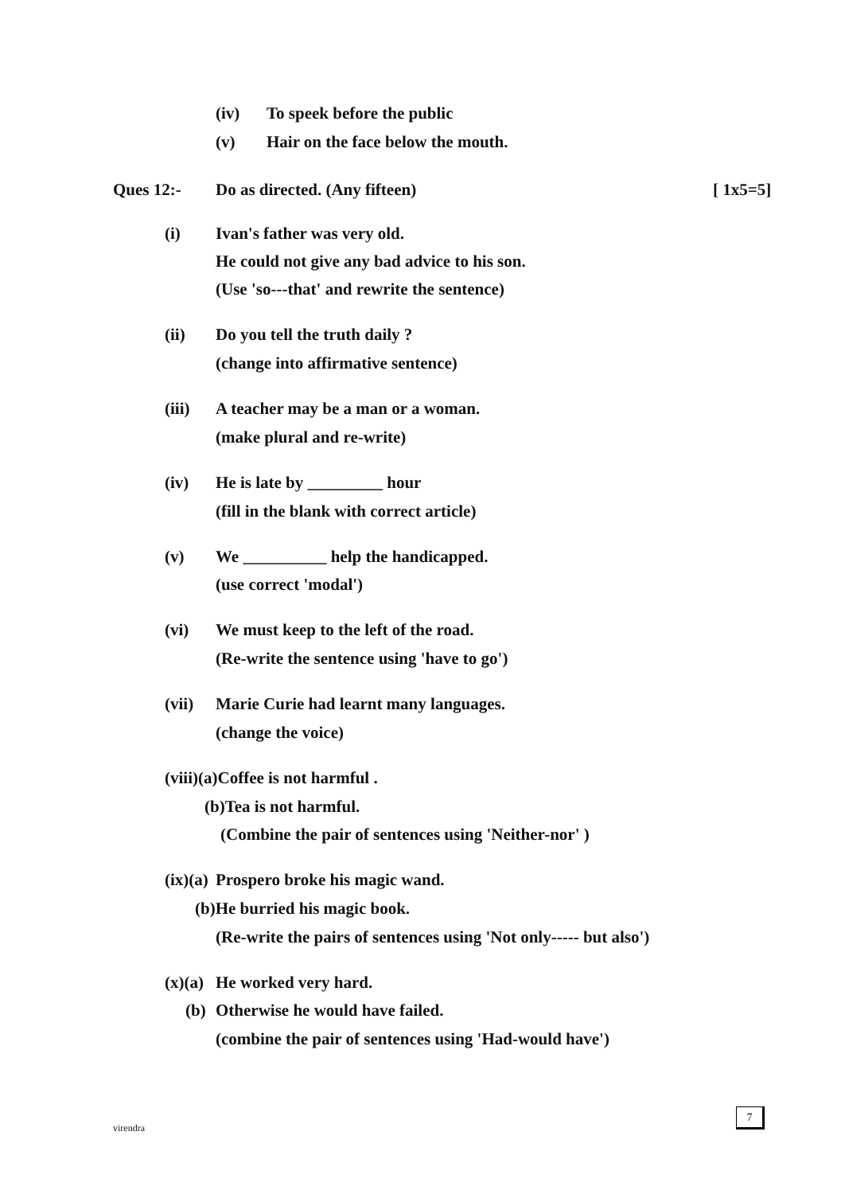(iv)
To speek before the public
(v)
Hair on the face below the mouth.
Ques 12:-
Do as directed. (Any fifteen)
[ 1x5=5]
(i)
Ivan's father was very old.
He could not give any bad advice to his son.
(Use 'so---that' and rewrite the sentence)
(ii)
Do you tell the truth daily ?
(change into affirmative sentence)
(iii)
A teacher may be a man or a woman.
(make plural and re-write)
(iv)
He is late by _________ hour
(fill in the blank with correct article)
(v)
We __________ help the handicapped.
(use correct 'modal')
(vi)
We must keep to the left of the road.
(Re-write the sentence using 'have to go')
(vii)
Marie Curie had learnt many languages.
(change the voice)
(viii)(a)Coffee is not harmful .
(b)Tea is not harmful.
(Combine the pair of sentences using 'Neither-nor' )
(ix)(a)
Prospero broke his magic wand.
(b)He burried his magic book.
(Re-write the pairs of sentences using 'Not only----- but also')
(x)(a)
He worked very hard.
(b)
Otherwise he would have failed.
(combine the pair of sentences using 'Had-would have')
virendra
7